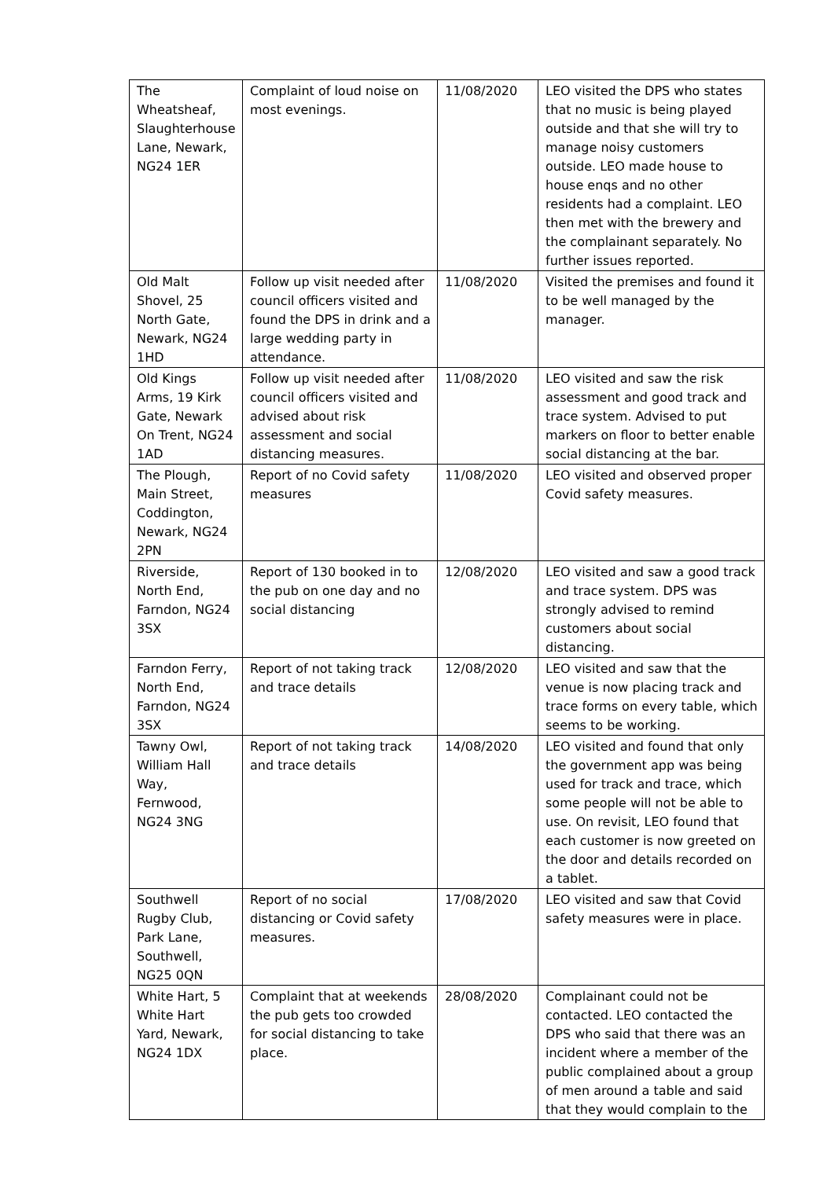| The Wheatsheaf, Slaughterhouse Lane, Newark, NG24 1ER | Complaint of loud noise on most evenings. | 11/08/2020 | LEO visited the DPS who states that no music is being played outside and that she will try to manage noisy customers outside. LEO made house to house enqs and no other residents had a complaint. LEO then met with the brewery and the complainant separately. No further issues reported. |
| Old Malt Shovel, 25 North Gate, Newark, NG24 1HD | Follow up visit needed after council officers visited and found the DPS in drink and a large wedding party in attendance. | 11/08/2020 | Visited the premises and found it to be well managed by the manager. |
| Old Kings Arms, 19 Kirk Gate, Newark On Trent, NG24 1AD | Follow up visit needed after council officers visited and advised about risk assessment and social distancing measures. | 11/08/2020 | LEO visited and saw the risk assessment and good track and trace system. Advised to put markers on floor to better enable social distancing at the bar. |
| The Plough, Main Street, Coddington, Newark, NG24 2PN | Report of no Covid safety measures | 11/08/2020 | LEO visited and observed proper Covid safety measures. |
| Riverside, North End, Farndon, NG24 3SX | Report of 130 booked in to the pub on one day and no social distancing | 12/08/2020 | LEO visited and saw a good track and trace system. DPS was strongly advised to remind customers about social distancing. |
| Farndon Ferry, North End, Farndon, NG24 3SX | Report of not taking track and trace details | 12/08/2020 | LEO visited and saw that the venue is now placing track and trace forms on every table, which seems to be working. |
| Tawny Owl, William Hall Way, Fernwood, NG24 3NG | Report of not taking track and trace details | 14/08/2020 | LEO visited and found that only the government app was being used for track and trace, which some people will not be able to use. On revisit, LEO found that each customer is now greeted on the door and details recorded on a tablet. |
| Southwell Rugby Club, Park Lane, Southwell, NG25 0QN | Report of no social distancing or Covid safety measures. | 17/08/2020 | LEO visited and saw that Covid safety measures were in place. |
| White Hart, 5 White Hart Yard, Newark, NG24 1DX | Complaint that at weekends the pub gets too crowded for social distancing to take place. | 28/08/2020 | Complainant could not be contacted. LEO contacted the DPS who said that there was an incident where a member of the public complained about a group of men around a table and said that they would complain to the |